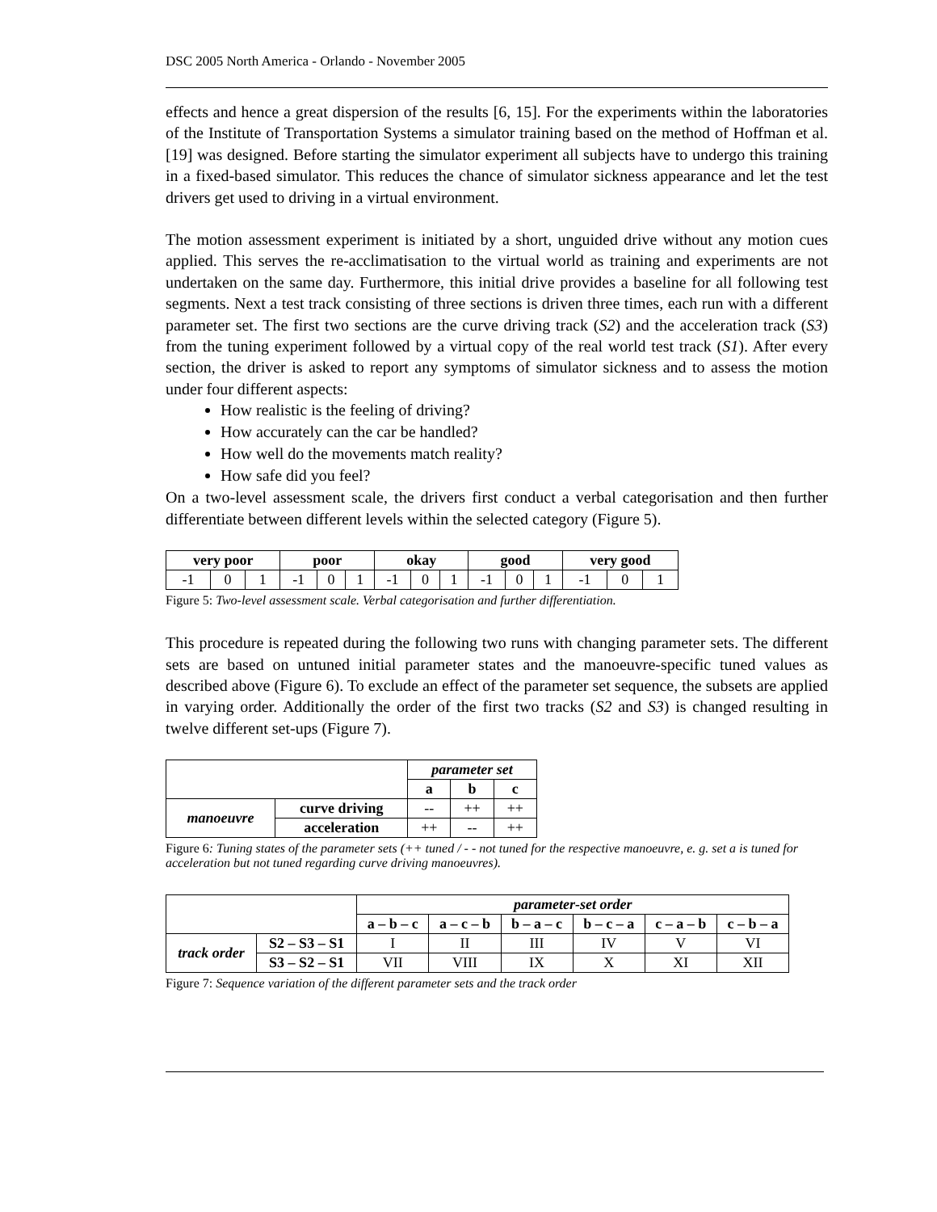DSC 2005 North America - Orlando - November 2005
effects and hence a great dispersion of the results [6, 15]. For the experiments within the laboratories of the Institute of Transportation Systems a simulator training based on the method of Hoffman et al. [19] was designed. Before starting the simulator experiment all subjects have to undergo this training in a fixed-based simulator. This reduces the chance of simulator sickness appearance and let the test drivers get used to driving in a virtual environment.
The motion assessment experiment is initiated by a short, unguided drive without any motion cues applied. This serves the re-acclimatisation to the virtual world as training and experiments are not undertaken on the same day. Furthermore, this initial drive provides a baseline for all following test segments. Next a test track consisting of three sections is driven three times, each run with a different parameter set. The first two sections are the curve driving track (S2) and the acceleration track (S3) from the tuning experiment followed by a virtual copy of the real world test track (S1). After every section, the driver is asked to report any symptoms of simulator sickness and to assess the motion under four different aspects:
How realistic is the feeling of driving?
How accurately can the car be handled?
How well do the movements match reality?
How safe did you feel?
On a two-level assessment scale, the drivers first conduct a verbal categorisation and then further differentiate between different levels within the selected category (Figure 5).
| very poor | | | poor | | | okay | | | good | | | very good | | |
| --- | --- | --- | --- | --- | --- | --- | --- | --- | --- | --- | --- | --- | --- | --- |
| -1 | 0 | 1 | -1 | 0 | 1 | -1 | 0 | 1 | -1 | 0 | 1 | -1 | 0 | 1 |
Figure 5: Two-level assessment scale. Verbal categorisation and further differentiation.
This procedure is repeated during the following two runs with changing parameter sets. The different sets are based on untuned initial parameter states and the manoeuvre-specific tuned values as described above (Figure 6). To exclude an effect of the parameter set sequence, the subsets are applied in varying order. Additionally the order of the first two tracks (S2 and S3) is changed resulting in twelve different set-ups (Figure 7).
| | | parameter set | | |
| --- | --- | --- | --- | --- |
| | | a | b | c |
| manoeuvre | curve driving | -- | ++ | ++ |
| | acceleration | ++ | -- | ++ |
Figure 6: Tuning states of the parameter sets (++ tuned / - - not tuned for the respective manoeuvre, e. g. set a is tuned for acceleration but not tuned regarding curve driving manoeuvres).
| | | parameter-set order | | | | | |
| --- | --- | --- | --- | --- | --- | --- | --- |
| | | a – b – c | a – c – b | b – a – c | b – c – a | c – a – b | c – b – a |
| track order | S2 – S3 – S1 | I | II | III | IV | V | VI |
| | S3 – S2 – S1 | VII | VIII | IX | X | XI | XII |
Figure 7: Sequence variation of the different parameter sets and the track order